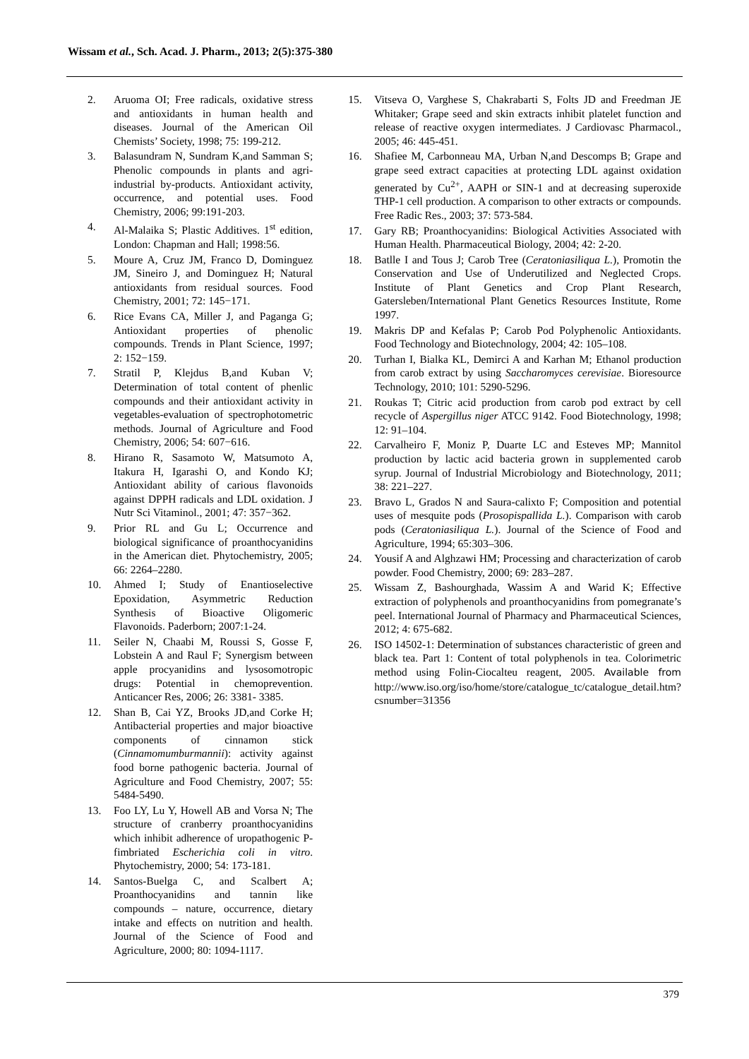Wissam et al., Sch. Acad. J. Pharm., 2013; 2(5):375-380
2. Aruoma OI; Free radicals, oxidative stress and antioxidants in human health and diseases. Journal of the American Oil Chemists’ Society, 1998; 75: 199-212.
3. Balasundram N, Sundram K,and Samman S; Phenolic compounds in plants and agri-industrial by-products. Antioxidant activity, occurrence, and potential uses. Food Chemistry, 2006; 99:191-203.
4. Al-Malaika S; Plastic Additives. 1<sup>st</sup> edition, London: Chapman and Hall; 1998:56.
5. Moure A, Cruz JM, Franco D, Dominguez JM, Sineiro J, and Dominguez H; Natural antioxidants from residual sources. Food Chemistry, 2001; 72: 145−171.
6. Rice Evans CA, Miller J, and Paganga G; Antioxidant properties of phenolic compounds. Trends in Plant Science, 1997; 2: 152−159.
7. Stratil P, Klejdus B,and Kuban V; Determination of total content of phenlic compounds and their antioxidant activity in vegetables-evaluation of spectrophotometric methods. Journal of Agriculture and Food Chemistry, 2006; 54: 607−616.
8. Hirano R, Sasamoto W, Matsumoto A, Itakura H, Igarashi O, and Kondo KJ; Antioxidant ability of carious flavonoids against DPPH radicals and LDL oxidation. J Nutr Sci Vitaminol., 2001; 47: 357−362.
9. Prior RL and Gu L; Occurrence and biological significance of proanthocyanidins in the American diet. Phytochemistry, 2005; 66: 2264–2280.
10. Ahmed I; Study of Enantioselective Epoxidation, Asymmetric Reduction Synthesis of Bioactive Oligomeric Flavonoids. Paderborn; 2007:1-24.
11. Seiler N, Chaabi M, Roussi S, Gosse F, Lobstein A and Raul F; Synergism between apple procyanidins and lysosomotropic drugs: Potential in chemoprevention. Anticancer Res, 2006; 26: 3381- 3385.
12. Shan B, Cai YZ, Brooks JD,and Corke H; Antibacterial properties and major bioactive components of cinnamon stick (Cinnamomumburmannii): activity against food borne pathogenic bacteria. Journal of Agriculture and Food Chemistry, 2007; 55: 5484-5490.
13. Foo LY, Lu Y, Howell AB and Vorsa N; The structure of cranberry proanthocyanidins which inhibit adherence of uropathogenic P-fimbriated Escherichia coli in vitro. Phytochemistry, 2000; 54: 173-181.
14. Santos-Buelga C, and Scalbert A; Proanthocyanidins and tannin like compounds – nature, occurrence, dietary intake and effects on nutrition and health. Journal of the Science of Food and Agriculture, 2000; 80: 1094-1117.
15. Vitseva O, Varghese S, Chakrabarti S, Folts JD and Freedman JE Whitaker; Grape seed and skin extracts inhibit platelet function and release of reactive oxygen intermediates. J Cardiovasc Pharmacol., 2005; 46: 445-451.
16. Shafiee M, Carbonneau MA, Urban N,and Descomps B; Grape and grape seed extract capacities at protecting LDL against oxidation generated by Cu<sup>2+</sup>, AAPH or SIN-1 and at decreasing superoxide THP-1 cell production. A comparison to other extracts or compounds. Free Radic Res., 2003; 37: 573-584.
17. Gary RB; Proanthocyanidins: Biological Activities Associated with Human Health. Pharmaceutical Biology, 2004; 42: 2-20.
18. Batlle I and Tous J; Carob Tree (Ceratoniasiliqua L.), Promotin the Conservation and Use of Underutilized and Neglected Crops. Institute of Plant Genetics and Crop Plant Research, Gatersleben/International Plant Genetics Resources Institute, Rome 1997.
19. Makris DP and Kefalas P; Carob Pod Polyphenolic Antioxidants. Food Technology and Biotechnology, 2004; 42: 105–108.
20. Turhan I, Bialka KL, Demirci A and Karhan M; Ethanol production from carob extract by using Saccharomyces cerevisiae. Bioresource Technology, 2010; 101: 5290-5296.
21. Roukas T; Citric acid production from carob pod extract by cell recycle of Aspergillus niger ATCC 9142. Food Biotechnology, 1998; 12: 91–104.
22. Carvalheiro F, Moniz P, Duarte LC and Esteves MP; Mannitol production by lactic acid bacteria grown in supplemented carob syrup. Journal of Industrial Microbiology and Biotechnology, 2011; 38: 221–227.
23. Bravo L, Grados N and Saura-calixto F; Composition and potential uses of mesquite pods (Prosopispallida L.). Comparison with carob pods (Ceratoniasiliqua L.). Journal of the Science of Food and Agriculture, 1994; 65:303–306.
24. Yousif A and Alghzawi HM; Processing and characterization of carob powder. Food Chemistry, 2000; 69: 283–287.
25. Wissam Z, Bashourghada, Wassim A and Warid K; Effective extraction of polyphenols and proanthocyanidins from pomegranate’s peel. International Journal of Pharmacy and Pharmaceutical Sciences, 2012; 4: 675-682.
26. ISO 14502-1: Determination of substances characteristic of green and black tea. Part 1: Content of total polyphenols in tea. Colorimetric method using Folin-Ciocalteu reagent, 2005. Available from http://www.iso.org/iso/home/store/catalogue_tc/catalogue_detail.htm?csnumber=31356
379